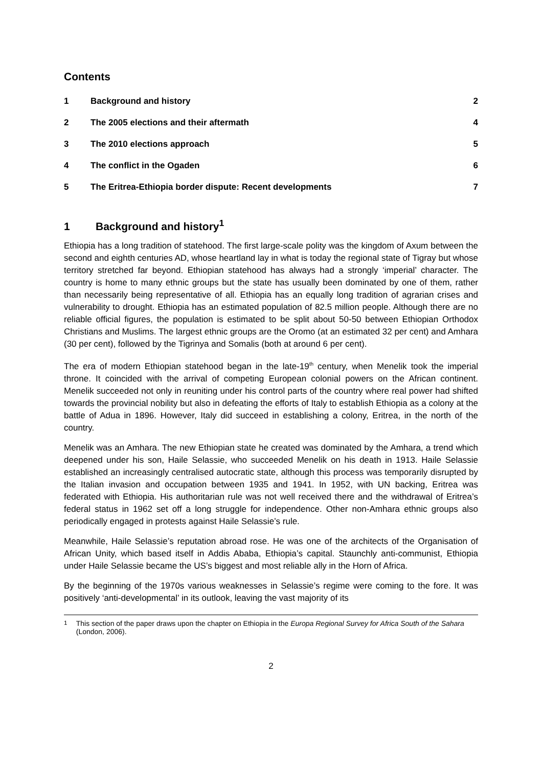Contents
| 1 | Background and history | 2 |
| 2 | The 2005 elections and their aftermath | 4 |
| 3 | The 2010 elections approach | 5 |
| 4 | The conflict in the Ogaden | 6 |
| 5 | The Eritrea-Ethiopia border dispute: Recent developments | 7 |
1 Background and history<sup>1</sup>
Ethiopia has a long tradition of statehood. The first large-scale polity was the kingdom of Axum between the second and eighth centuries AD, whose heartland lay in what is today the regional state of Tigray but whose territory stretched far beyond. Ethiopian statehood has always had a strongly ‘imperial’ character. The country is home to many ethnic groups but the state has usually been dominated by one of them, rather than necessarily being representative of all. Ethiopia has an equally long tradition of agrarian crises and vulnerability to drought. Ethiopia has an estimated population of 82.5 million people. Although there are no reliable official figures, the population is estimated to be split about 50-50 between Ethiopian Orthodox Christians and Muslims. The largest ethnic groups are the Oromo (at an estimated 32 per cent) and Amhara (30 per cent), followed by the Tigrinya and Somalis (both at around 6 per cent).
The era of modern Ethiopian statehood began in the late-19<sup>th</sup> century, when Menelik took the imperial throne. It coincided with the arrival of competing European colonial powers on the African continent. Menelik succeeded not only in reuniting under his control parts of the country where real power had shifted towards the provincial nobility but also in defeating the efforts of Italy to establish Ethiopia as a colony at the battle of Adua in 1896. However, Italy did succeed in establishing a colony, Eritrea, in the north of the country.
Menelik was an Amhara. The new Ethiopian state he created was dominated by the Amhara, a trend which deepened under his son, Haile Selassie, who succeeded Menelik on his death in 1913. Haile Selassie established an increasingly centralised autocratic state, although this process was temporarily disrupted by the Italian invasion and occupation between 1935 and 1941. In 1952, with UN backing, Eritrea was federated with Ethiopia. His authoritarian rule was not well received there and the withdrawal of Eritrea’s federal status in 1962 set off a long struggle for independence. Other non-Amhara ethnic groups also periodically engaged in protests against Haile Selassie’s rule.
Meanwhile, Haile Selassie’s reputation abroad rose. He was one of the architects of the Organisation of African Unity, which based itself in Addis Ababa, Ethiopia’s capital. Staunchly anti-communist, Ethiopia under Haile Selassie became the US’s biggest and most reliable ally in the Horn of Africa.
By the beginning of the 1970s various weaknesses in Selassie’s regime were coming to the fore. It was positively ‘anti-developmental’ in its outlook, leaving the vast majority of its
<sup>1</sup> This section of the paper draws upon the chapter on Ethiopia in the Europa Regional Survey for Africa South of the Sahara (London, 2006).
2